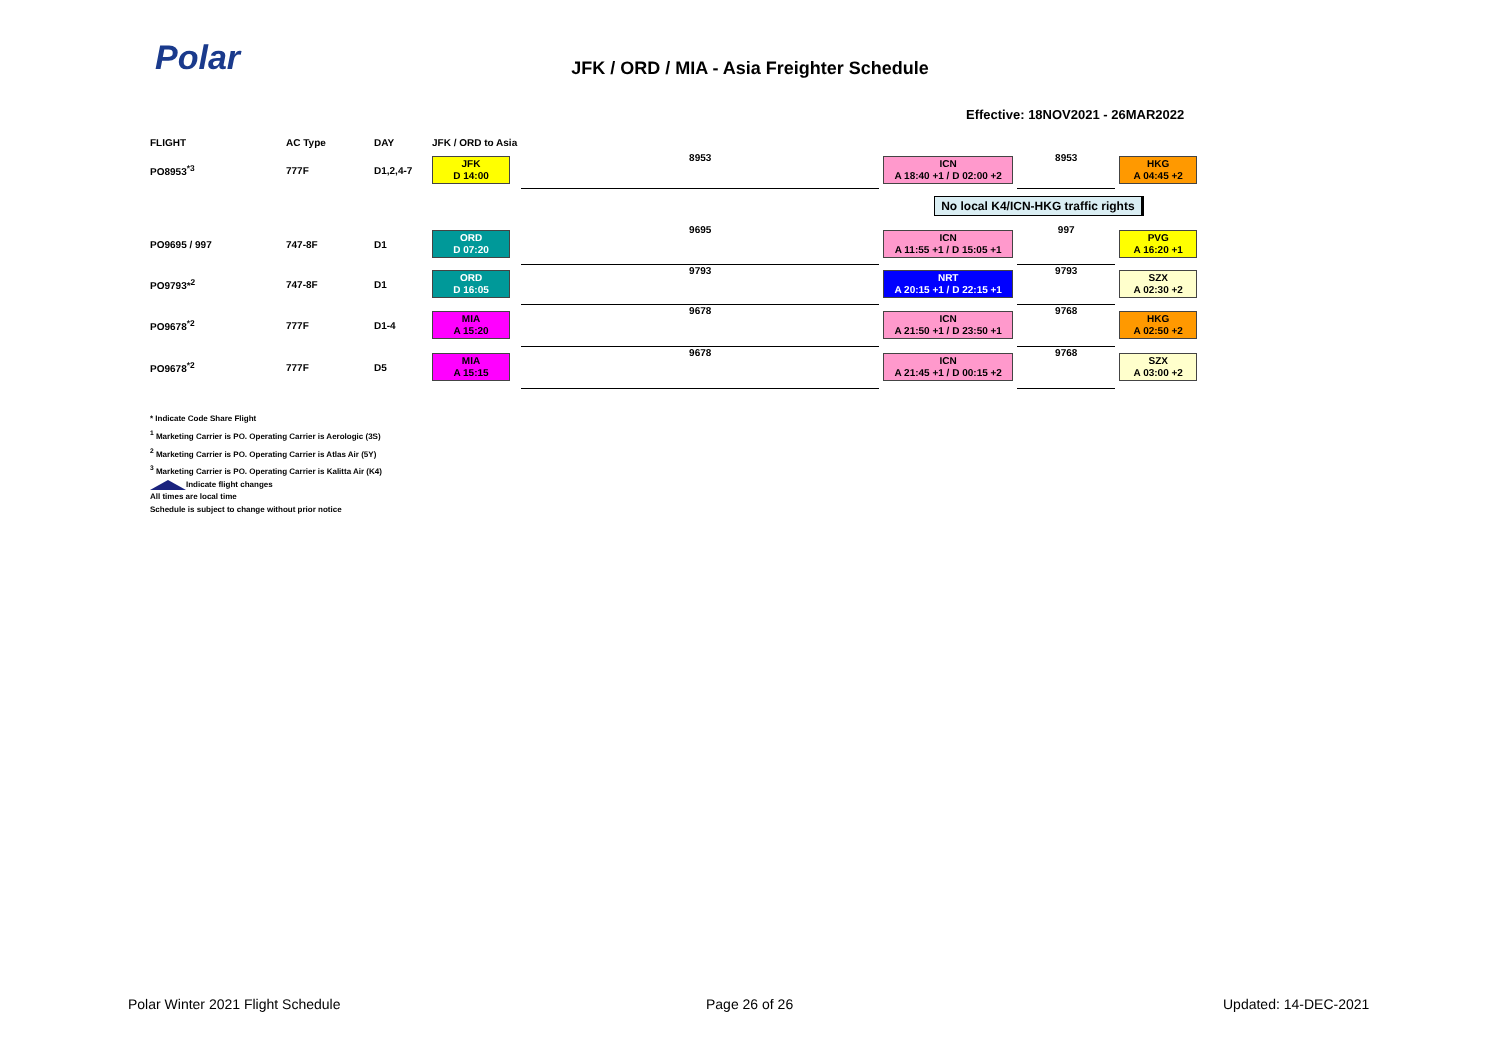Polar
JFK / ORD / MIA - Asia Freighter Schedule
Effective: 18NOV2021 - 26MAR2022
| FLIGHT | AC Type | DAY | JFK / ORD to Asia | | | | |
| --- | --- | --- | --- | --- | --- | --- | --- |
| PO8953<sup>*3</sup> | 777F | D1,2,4-7 | JFK D 14:00 | 8953 | ICN A 18:40 +1 / D 02:00 +2 | 8953 | HKG A 04:45 +2 |
| | | | | | No local K4/ICN-HKG traffic rights | | |
| PO9695 / 997 | 747-8F | D1 | ORD D 07:20 | 9695 | ICN A 11:55 +1 / D 15:05 +1 | 997 | PVG A 16:20 +1 |
| PO9793*<sup>2</sup> | 747-8F | D1 | ORD D 16:05 | 9793 | NRT A 20:15 +1 / D 22:15 +1 | 9793 | SZX A 02:30 +2 |
| PO9678<sup>*2</sup> | 777F | D1-4 | MIA A 15:20 | 9678 | ICN A 21:50 +1 / D 23:50 +1 | 9768 | HKG A 02:50 +2 |
| PO9678<sup>*2</sup> | 777F | D5 | MIA A 15:15 | 9678 | ICN A 21:45 +1 / D 00:15 +2 | 9768 | SZX A 03:00 +2 |
* Indicate Code Share Flight
<sup>1</sup> Marketing Carrier is PO. Operating Carrier is Aerologic (3S)
<sup>2</sup> Marketing Carrier is PO. Operating Carrier is Atlas Air (5Y)
<sup>3</sup> Marketing Carrier is PO. Operating Carrier is Kalitta Air (K4)
Indicate flight changes
All times are local time
Schedule is subject to change without prior notice
Polar Winter 2021 Flight Schedule
Page 26 of 26 Updated: 14-DEC-2021